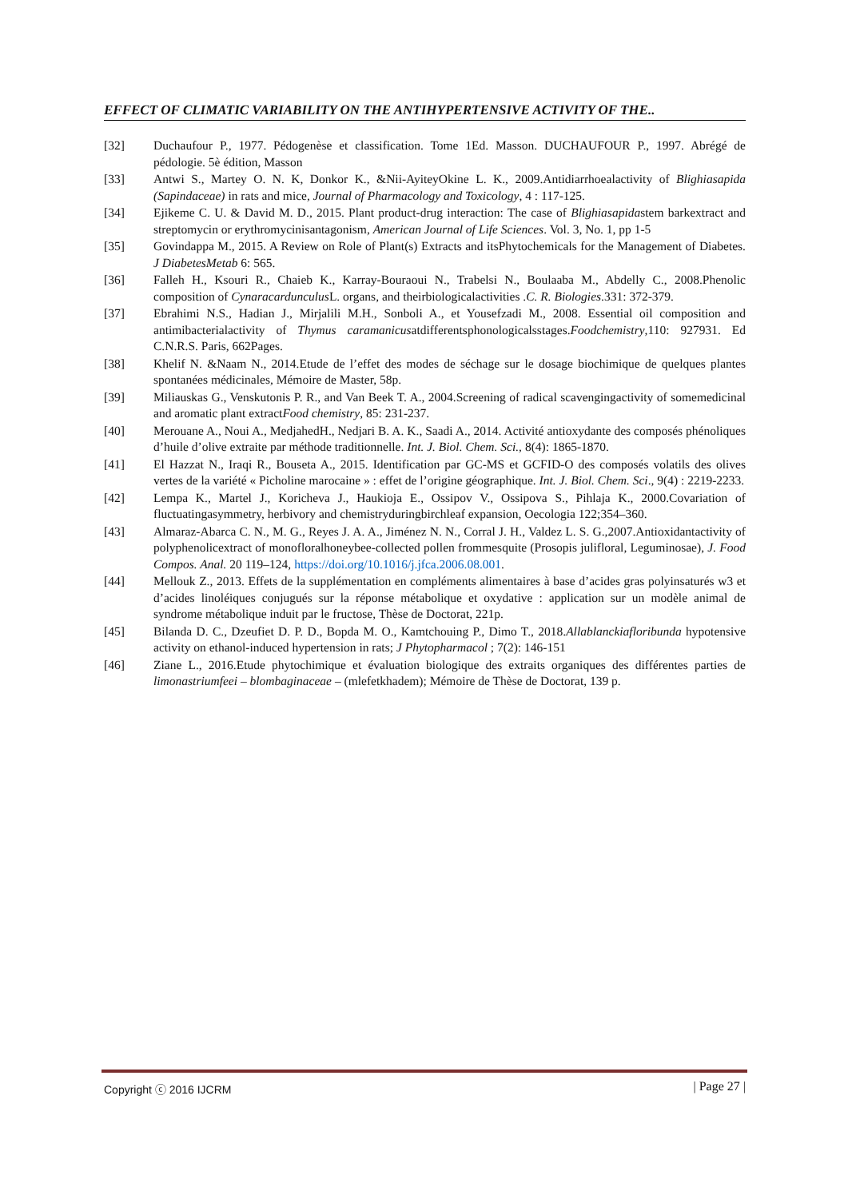EFFECT OF CLIMATIC VARIABILITY ON THE ANTIHYPERTENSIVE ACTIVITY OF THE..
[32] Duchaufour P., 1977. Pédogenèse et classification. Tome 1Ed. Masson. DUCHAUFOUR P., 1997. Abrégé de pédologie. 5è édition, Masson
[33] Antwi S., Martey O. N. K, Donkor K., &Nii-AyiteyOkine L. K., 2009.Antidiarrhoealactivity of Blighiasapida (Sapindaceae) in rats and mice, Journal of Pharmacology and Toxicology, 4 : 117-125.
[34] Ejikeme C. U. & David M. D., 2015. Plant product-drug interaction: The case of Blighiasapidastem barkextract and streptomycin or erythromycinisantagonism, American Journal of Life Sciences. Vol. 3, No. 1, pp 1-5
[35] Govindappa M., 2015. A Review on Role of Plant(s) Extracts and itsPhytochemicals for the Management of Diabetes. J DiabetesMetab 6: 565.
[36] Falleh H., Ksouri R., Chaieb K., Karray-Bouraoui N., Trabelsi N., Boulaaba M., Abdelly C., 2008.Phenolic composition of Cynaracardunculus L. organs, and theirbiologicalactivities .C. R. Biologies.331: 372-379.
[37] Ebrahimi N.S., Hadian J., Mirjalili M.H., Sonboli A., et Yousefzadi M., 2008. Essential oil composition and antimibacterialactivity of Thymus caramanicusatdifferentsphonologicalsstages.Foodchemistry,110: 927931. Ed C.N.R.S. Paris, 662Pages.
[38] Khelif N. &Naam N., 2014.Etude de l’effet des modes de séchage sur le dosage biochimique de quelques plantes spontanées médicinales, Mémoire de Master, 58p.
[39] Miliauskas G., Venskutonis P. R., and Van Beek T. A., 2004.Screening of radical scavengingactivity of somemedicinal and aromatic plant extractFood chemistry, 85: 231-237.
[40] Merouane A., Noui A., MedjahedH., Nedjari B. A. K., Saadi A., 2014. Activité antioxydante des composés phénoliques d’huile d’olive extraite par méthode traditionnelle. Int. J. Biol. Chem. Sci., 8(4): 1865-1870.
[41] El Hazzat N., Iraqi R., Bouseta A., 2015. Identification par GC-MS et GCFID-O des composés volatils des olives vertes de la variété « Picholine marocaine » : effet de l’origine géographique. Int. J. Biol. Chem. Sci., 9(4) : 2219-2233.
[42] Lempa K., Martel J., Koricheva J., Haukioja E., Ossipov V., Ossipova S., Pihlaja K., 2000.Covariation of fluctuatingasymmetry, herbivory and chemistryduringbirchleaf expansion, Oecologia 122;354–360.
[43] Almaraz-Abarca C. N., M. G., Reyes J. A. A., Jiménez N. N., Corral J. H., Valdez L. S. G.,2007.Antioxidantactivity of polyphenolicextract of monofloralhoneybee-collected pollen frommesquite (Prosopis julifloral, Leguminosae), J. Food Compos. Anal. 20 119–124, https://doi.org/10.1016/j.jfca.2006.08.001.
[44] Mellouk Z., 2013. Effets de la supplémentation en compléments alimentaires à base d’acides gras polyinsaturés w3 et d’acides linoléiques conjugués sur la réponse métabolique et oxydative : application sur un modèle animal de syndrome métabolique induit par le fructose, Thèse de Doctorat, 221p.
[45] Bilanda D. C., Dzeufiet D. P. D., Bopda M. O., Kamtchouing P., Dimo T., 2018.Allablanckiafloribunda hypotensive activity on ethanol-induced hypertension in rats; J Phytopharmacol ; 7(2): 146-151
[46] Ziane L., 2016.Etude phytochimique et évaluation biologique des extraits organiques des différentes parties de limonastriumfeei – blombaginaceae – (mlefetkhadem); Mémoire de Thèse de Doctorat, 139 p.
Copyright ⓒ 2016 IJCRM | Page 27 |